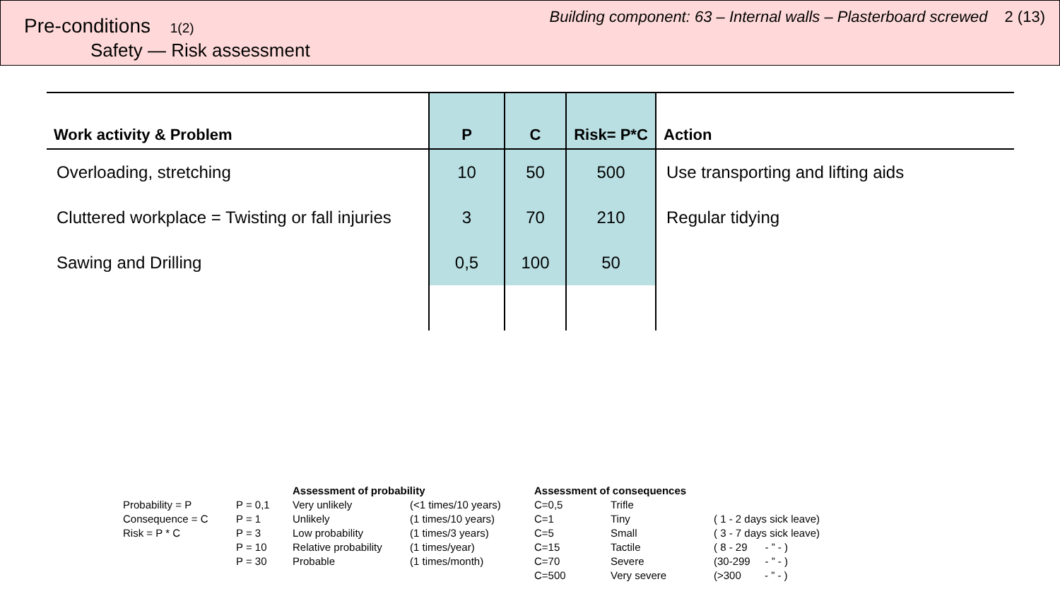Pre-conditions 1(2)
Safety — Risk assessment
Building component: 63 – Internal walls – Plasterboard screwed 2 (13)
| Work activity & Problem | P | C | Risk= P*C | Action |
| --- | --- | --- | --- | --- |
| Overloading, stretching | 10 | 50 | 500 | Use transporting and lifting aids |
| Cluttered workplace = Twisting or fall injuries | 3 | 70 | 210 | Regular tidying |
| Sawing and Drilling | 0,5 | 100 | 50 | |
| | | Assessment of probability | | Assessment of consequences | | |
| Probability = P | P = 0,1 | Very unlikely | (<1 times/10 years) | C=0,5 | Trifle | |
| Consequence = C | P = 1 | Unlikely | (1 times/10 years) | C=1 | Tiny | ( 1 - 2 days sick leave) |
| Risk = P * C | P = 3 | Low probability | (1 times/3 years) | C=5 | Small | ( 3 - 7 days sick leave) |
| | P = 10 | Relative probability | (1 times/year) | C=15 | Tactile | ( 8 - 29 - ” - ) |
| | P = 30 | Probable | (1 times/month) | C=70 | Severe | (30-299 - ” - ) |
| | | | | C=500 | Very severe | (>300 - ” - ) |